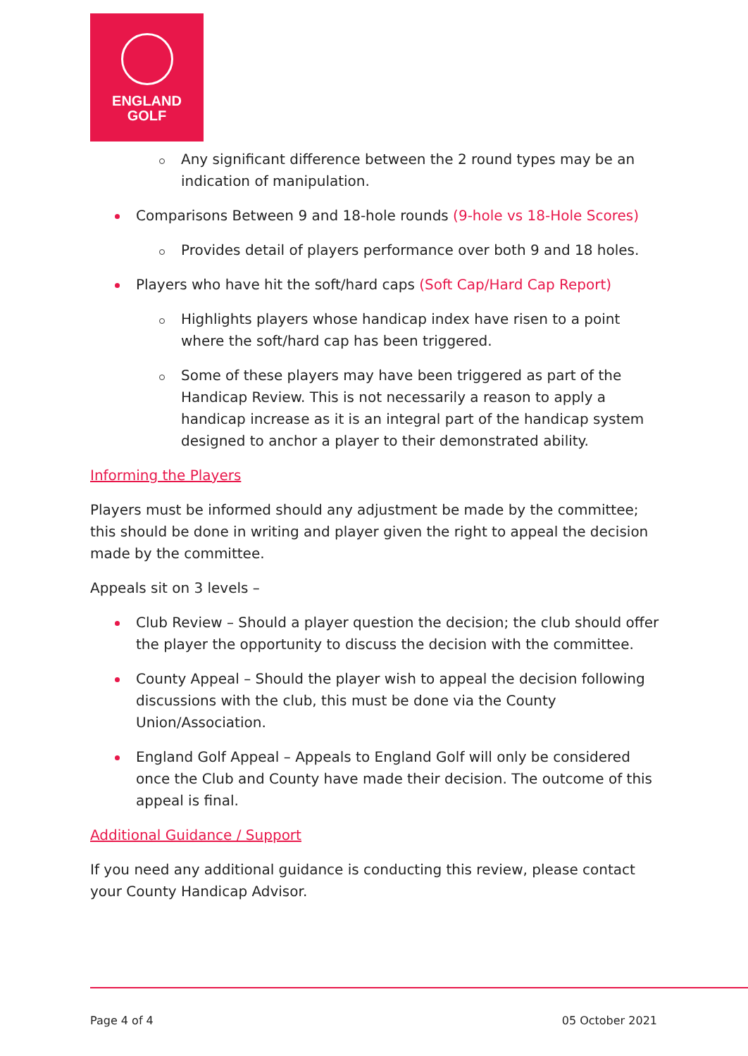ENGLAND
GOLF
Any significant difference between the 2 round types may be an indication of manipulation.
Comparisons Between 9 and 18-hole rounds (9-hole vs 18-Hole Scores)
Provides detail of players performance over both 9 and 18 holes.
Players who have hit the soft/hard caps (Soft Cap/Hard Cap Report)
Highlights players whose handicap index have risen to a point where the soft/hard cap has been triggered.
Some of these players may have been triggered as part of the Handicap Review. This is not necessarily a reason to apply a handicap increase as it is an integral part of the handicap system designed to anchor a player to their demonstrated ability.
Informing the Players
Players must be informed should any adjustment be made by the committee; this should be done in writing and player given the right to appeal the decision made by the committee.
Appeals sit on 3 levels –
Club Review – Should a player question the decision; the club should offer the player the opportunity to discuss the decision with the committee.
County Appeal – Should the player wish to appeal the decision following discussions with the club, this must be done via the County Union/Association.
England Golf Appeal – Appeals to England Golf will only be considered once the Club and County have made their decision. The outcome of this appeal is final.
Additional Guidance / Support
If you need any additional guidance is conducting this review, please contact your County Handicap Advisor.
Page 4 of 4 05 October 2021